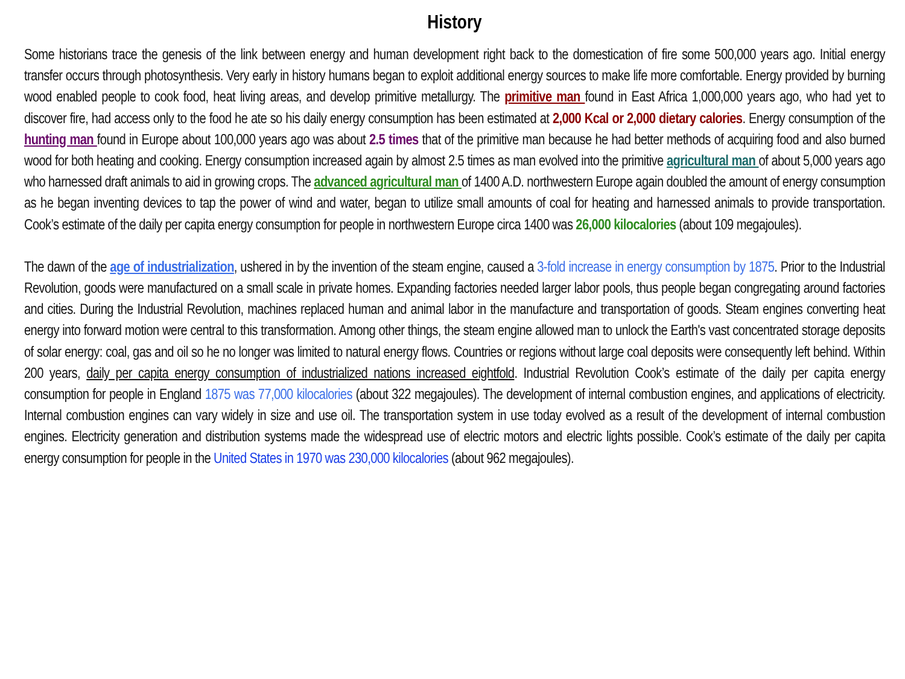History
Some historians trace the genesis of the link between energy and human development right back to the domestication of fire some 500,000 years ago. Initial energy transfer occurs through photosynthesis. Very early in history humans began to exploit additional energy sources to make life more comfortable. Energy provided by burning wood enabled people to cook food, heat living areas, and develop primitive metallurgy. The primitive man found in East Africa 1,000,000 years ago, who had yet to discover fire, had access only to the food he ate so his daily energy consumption has been estimated at 2,000 Kcal or 2,000 dietary calories. Energy consumption of the hunting man found in Europe about 100,000 years ago was about 2.5 times that of the primitive man because he had better methods of acquiring food and also burned wood for both heating and cooking. Energy consumption increased again by almost 2.5 times as man evolved into the primitive agricultural man of about 5,000 years ago who harnessed draft animals to aid in growing crops. The advanced agricultural man of 1400 A.D. northwestern Europe again doubled the amount of energy consumption as he began inventing devices to tap the power of wind and water, began to utilize small amounts of coal for heating and harnessed animals to provide transportation. Cook’s estimate of the daily per capita energy consumption for people in northwestern Europe circa 1400 was 26,000 kilocalories (about 109 megajoules).
The dawn of the age of industrialization, ushered in by the invention of the steam engine, caused a 3-fold increase in energy consumption by 1875. Prior to the Industrial Revolution, goods were manufactured on a small scale in private homes. Expanding factories needed larger labor pools, thus people began congregating around factories and cities. During the Industrial Revolution, machines replaced human and animal labor in the manufacture and transportation of goods. Steam engines converting heat energy into forward motion were central to this transformation. Among other things, the steam engine allowed man to unlock the Earth's vast concentrated storage deposits of solar energy: coal, gas and oil so he no longer was limited to natural energy flows. Countries or regions without large coal deposits were consequently left behind. Within 200 years, daily per capita energy consumption of industrialized nations increased eightfold. Industrial Revolution Cook’s estimate of the daily per capita energy consumption for people in England 1875 was 77,000 kilocalories (about 322 megajoules). The development of internal combustion engines, and applications of electricity. Internal combustion engines can vary widely in size and use oil. The transportation system in use today evolved as a result of the development of internal combustion engines. Electricity generation and distribution systems made the widespread use of electric motors and electric lights possible. Cook’s estimate of the daily per capita energy consumption for people in the United States in 1970 was 230,000 kilocalories (about 962 megajoules).